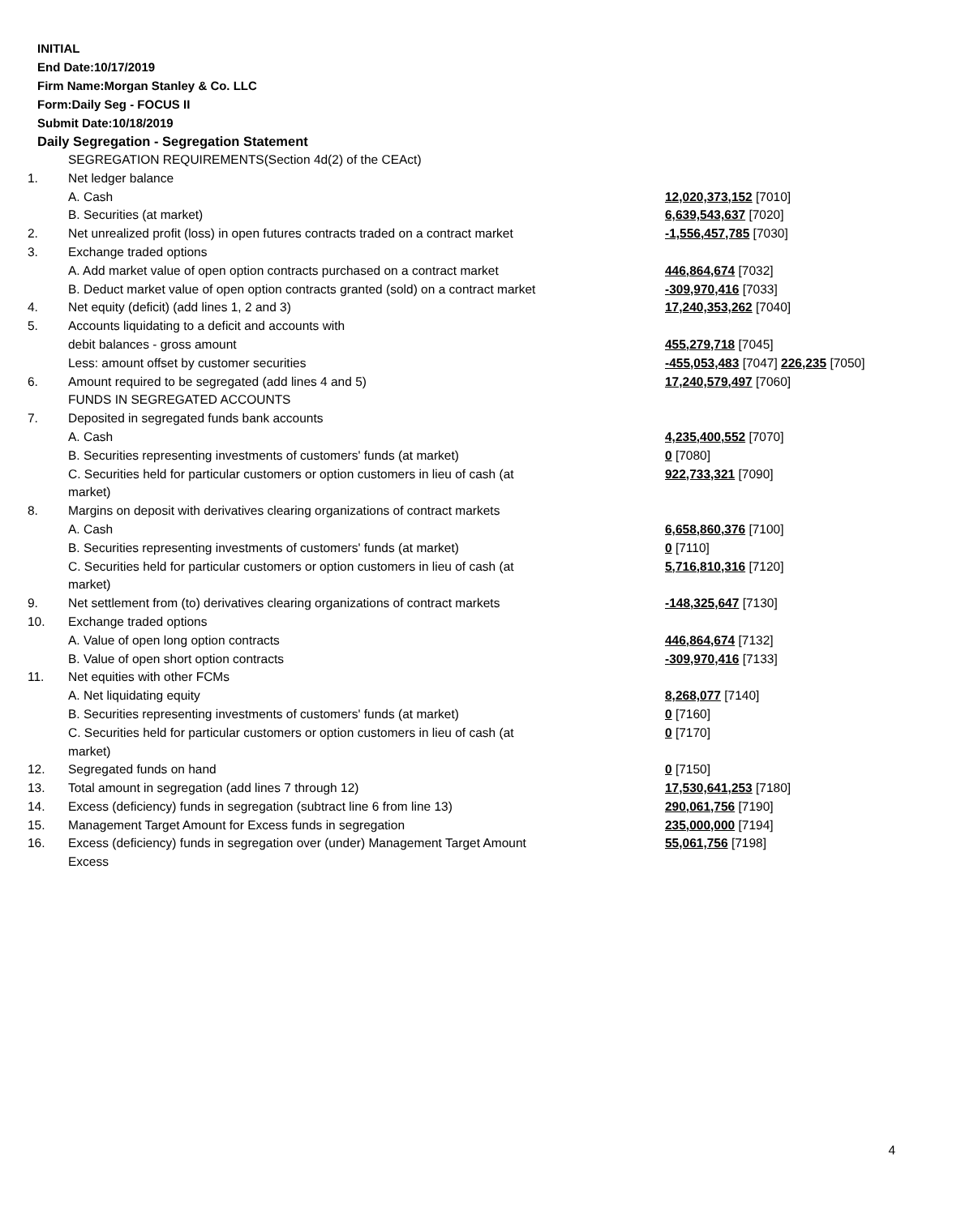INITIAL
End Date:10/17/2019
Firm Name:Morgan Stanley & Co. LLC
Form:Daily Seg - FOCUS II
Submit Date:10/18/2019
Daily Segregation - Segregation Statement
| | SEGREGATION REQUIREMENTS(Section 4d(2) of the CEAct) | |
| 1. | Net ledger balance | |
| | A. Cash | 12,020,373,152 [7010] |
| | B. Securities (at market) | 6,639,543,637 [7020] |
| 2. | Net unrealized profit (loss) in open futures contracts traded on a contract market | -1,556,457,785 [7030] |
| 3. | Exchange traded options | |
| | A. Add market value of open option contracts purchased on a contract market | 446,864,674 [7032] |
| | B. Deduct market value of open option contracts granted (sold) on a contract market | -309,970,416 [7033] |
| 4. | Net equity (deficit) (add lines 1, 2 and 3) | 17,240,353,262 [7040] |
| 5. | Accounts liquidating to a deficit and accounts with | |
| | debit balances - gross amount | 455,279,718 [7045] |
| | Less: amount offset by customer securities | -455,053,483 [7047] 226,235 [7050] |
| 6. | Amount required to be segregated (add lines 4 and 5) | 17,240,579,497 [7060] |
| | FUNDS IN SEGREGATED ACCOUNTS | |
| 7. | Deposited in segregated funds bank accounts | |
| | A. Cash | 4,235,400,552 [7070] |
| | B. Securities representing investments of customers' funds (at market) | 0 [7080] |
| | C. Securities held for particular customers or option customers in lieu of cash (at market) | 922,733,321 [7090] |
| 8. | Margins on deposit with derivatives clearing organizations of contract markets | |
| | A. Cash | 6,658,860,376 [7100] |
| | B. Securities representing investments of customers' funds (at market) | 0 [7110] |
| | C. Securities held for particular customers or option customers in lieu of cash (at market) | 5,716,810,316 [7120] |
| 9. | Net settlement from (to) derivatives clearing organizations of contract markets | -148,325,647 [7130] |
| 10. | Exchange traded options | |
| | A. Value of open long option contracts | 446,864,674 [7132] |
| | B. Value of open short option contracts | -309,970,416 [7133] |
| 11. | Net equities with other FCMs | |
| | A. Net liquidating equity | 8,268,077 [7140] |
| | B. Securities representing investments of customers' funds (at market) | 0 [7160] |
| | C. Securities held for particular customers or option customers in lieu of cash (at market) | 0 [7170] |
| 12. | Segregated funds on hand | 0 [7150] |
| 13. | Total amount in segregation (add lines 7 through 12) | 17,530,641,253 [7180] |
| 14. | Excess (deficiency) funds in segregation (subtract line 6 from line 13) | 290,061,756 [7190] |
| 15. | Management Target Amount for Excess funds in segregation | 235,000,000 [7194] |
| 16. | Excess (deficiency) funds in segregation over (under) Management Target Amount Excess | 55,061,756 [7198] |
4